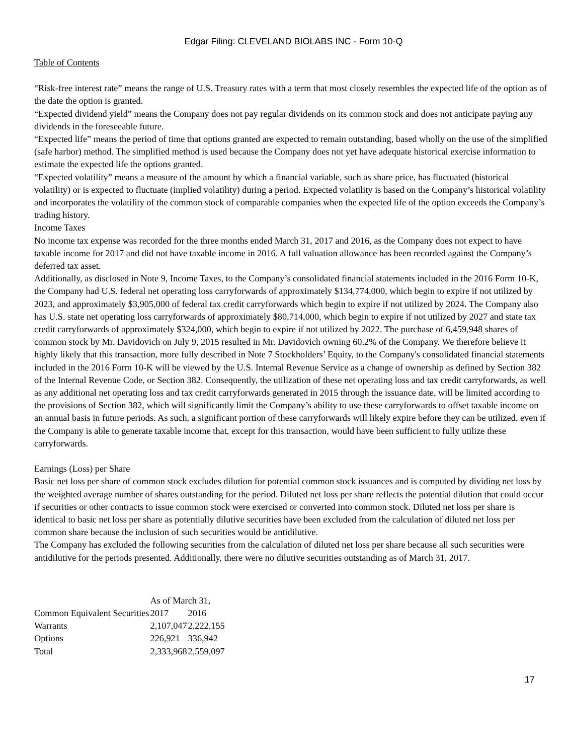Edgar Filing: CLEVELAND BIOLABS INC - Form 10-Q
Table of Contents
“Risk-free interest rate” means the range of U.S. Treasury rates with a term that most closely resembles the expected life of the option as of the date the option is granted.
“Expected dividend yield” means the Company does not pay regular dividends on its common stock and does not anticipate paying any dividends in the foreseeable future.
“Expected life” means the period of time that options granted are expected to remain outstanding, based wholly on the use of the simplified (safe harbor) method. The simplified method is used because the Company does not yet have adequate historical exercise information to estimate the expected life the options granted.
“Expected volatility” means a measure of the amount by which a financial variable, such as share price, has fluctuated (historical volatility) or is expected to fluctuate (implied volatility) during a period. Expected volatility is based on the Company’s historical volatility and incorporates the volatility of the common stock of comparable companies when the expected life of the option exceeds the Company’s trading history.
Income Taxes
No income tax expense was recorded for the three months ended March 31, 2017 and 2016, as the Company does not expect to have taxable income for 2017 and did not have taxable income in 2016. A full valuation allowance has been recorded against the Company’s deferred tax asset.
Additionally, as disclosed in Note 9, Income Taxes, to the Company’s consolidated financial statements included in the 2016 Form 10-K, the Company had U.S. federal net operating loss carryforwards of approximately $134,774,000, which begin to expire if not utilized by 2023, and approximately $3,905,000 of federal tax credit carryforwards which begin to expire if not utilized by 2024. The Company also has U.S. state net operating loss carryforwards of approximately $80,714,000, which begin to expire if not utilized by 2027 and state tax credit carryforwards of approximately $324,000, which begin to expire if not utilized by 2022. The purchase of 6,459,948 shares of common stock by Mr. Davidovich on July 9, 2015 resulted in Mr. Davidovich owning 60.2% of the Company. We therefore believe it highly likely that this transaction, more fully described in Note 7 Stockholders’ Equity, to the Company's consolidated financial statements included in the 2016 Form 10-K will be viewed by the U.S. Internal Revenue Service as a change of ownership as defined by Section 382 of the Internal Revenue Code, or Section 382. Consequently, the utilization of these net operating loss and tax credit carryforwards, as well as any additional net operating loss and tax credit carryforwards generated in 2015 through the issuance date, will be limited according to the provisions of Section 382, which will significantly limit the Company’s ability to use these carryforwards to offset taxable income on an annual basis in future periods. As such, a significant portion of these carryforwards will likely expire before they can be utilized, even if the Company is able to generate taxable income that, except for this transaction, would have been sufficient to fully utilize these carryforwards.
Earnings (Loss) per Share
Basic net loss per share of common stock excludes dilution for potential common stock issuances and is computed by dividing net loss by the weighted average number of shares outstanding for the period. Diluted net loss per share reflects the potential dilution that could occur if securities or other contracts to issue common stock were exercised or converted into common stock. Diluted net loss per share is identical to basic net loss per share as potentially dilutive securities have been excluded from the calculation of diluted net loss per common share because the inclusion of such securities would be antidilutive.
The Company has excluded the following securities from the calculation of diluted net loss per share because all such securities were antidilutive for the periods presented. Additionally, there were no dilutive securities outstanding as of March 31, 2017.
| | As of March 31, | |
| Common Equivalent Securities | 2017 | 2016 |
| Warrants | 2,107,047 | 2,222,155 |
| Options | 226,921 | 336,942 |
| Total | 2,333,968 | 2,559,097 |
17